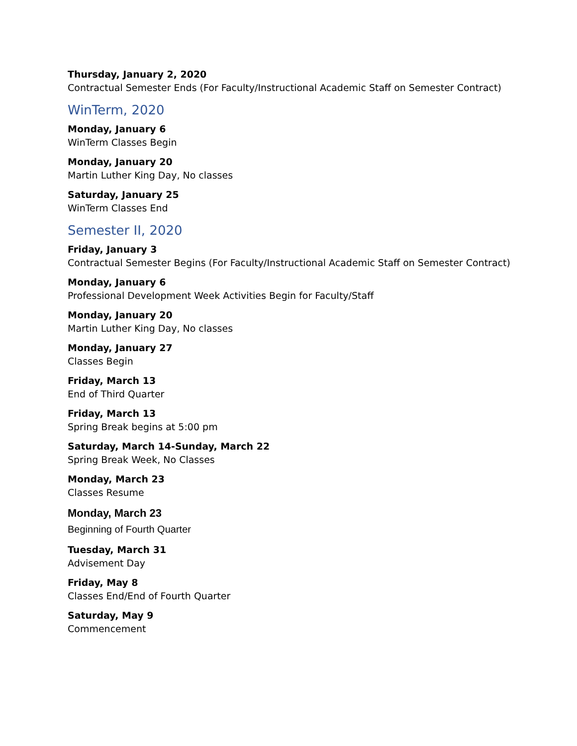Thursday, January 2, 2020
Contractual Semester Ends (For Faculty/Instructional Academic Staff on Semester Contract)
WinTerm, 2020
Monday, January 6
WinTerm Classes Begin
Monday, January 20
Martin Luther King Day, No classes
Saturday, January 25
WinTerm Classes End
Semester II, 2020
Friday, January 3
Contractual Semester Begins (For Faculty/Instructional Academic Staff on Semester Contract)
Monday, January 6
Professional Development Week Activities Begin for Faculty/Staff
Monday, January 20
Martin Luther King Day, No classes
Monday, January 27
Classes Begin
Friday, March 13
End of Third Quarter
Friday, March 13
Spring Break begins at 5:00 pm
Saturday, March 14-Sunday, March 22
Spring Break Week, No Classes
Monday, March 23
Classes Resume
Monday, March 23
Beginning of Fourth Quarter
Tuesday, March 31
Advisement Day
Friday, May 8
Classes End/End of Fourth Quarter
Saturday, May 9
Commencement